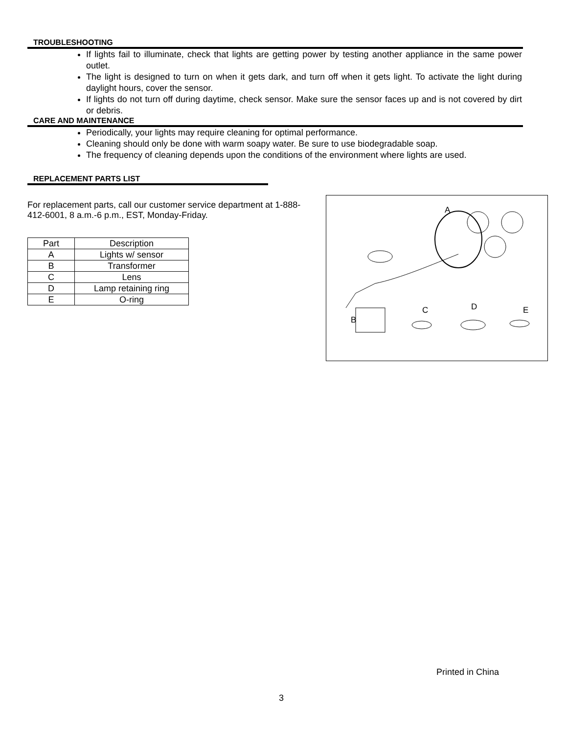TROUBLESHOOTING
If lights fail to illuminate, check that lights are getting power by testing another appliance in the same power outlet.
The light is designed to turn on when it gets dark, and turn off when it gets light. To activate the light during daylight hours, cover the sensor.
If lights do not turn off during daytime, check sensor. Make sure the sensor faces up and is not covered by dirt or debris.
CARE AND MAINTENANCE
Periodically, your lights may require cleaning for optimal performance.
Cleaning should only be done with warm soapy water. Be sure to use biodegradable soap.
The frequency of cleaning depends upon the conditions of the environment where lights are used.
REPLACEMENT PARTS LIST
For replacement parts, call our customer service department at 1-888-412-6001, 8 a.m.-6 p.m., EST, Monday-Friday.
| Part | Description |
| A | Lights w/ sensor |
| B | Transformer |
| C | Lens |
| D | Lamp retaining ring |
| E | O-ring |
A
B
C D E
Printed in China
3